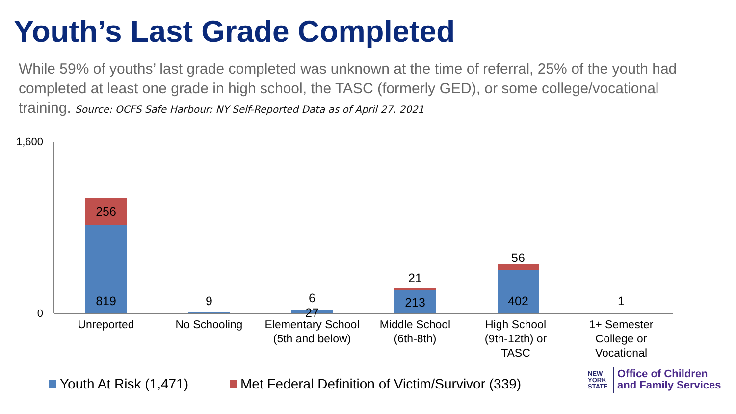Youth’s Last Grade Completed
While 59% of youths’ last grade completed was unknown at the time of referral, 25% of the youth had completed at least one grade in high school, the TASC (formerly GED), or some college/vocational training. Source: OCFS Safe Harbour: NY Self-Reported Data as of April 27, 2021
1,600
0
256
819
9
6
27
21
213
56
402
1
Unreported
No Schooling
Elementary School
(5th and below)
Middle School
(6th-8th)
High School
(9th-12th) or
TASC
1+ Semester
College or
Vocational
Youth At Risk (1,471)
Met Federal Definition of Victim/Survivor (339)
NEW
YORK
STATE
Office of Children
and Family Services